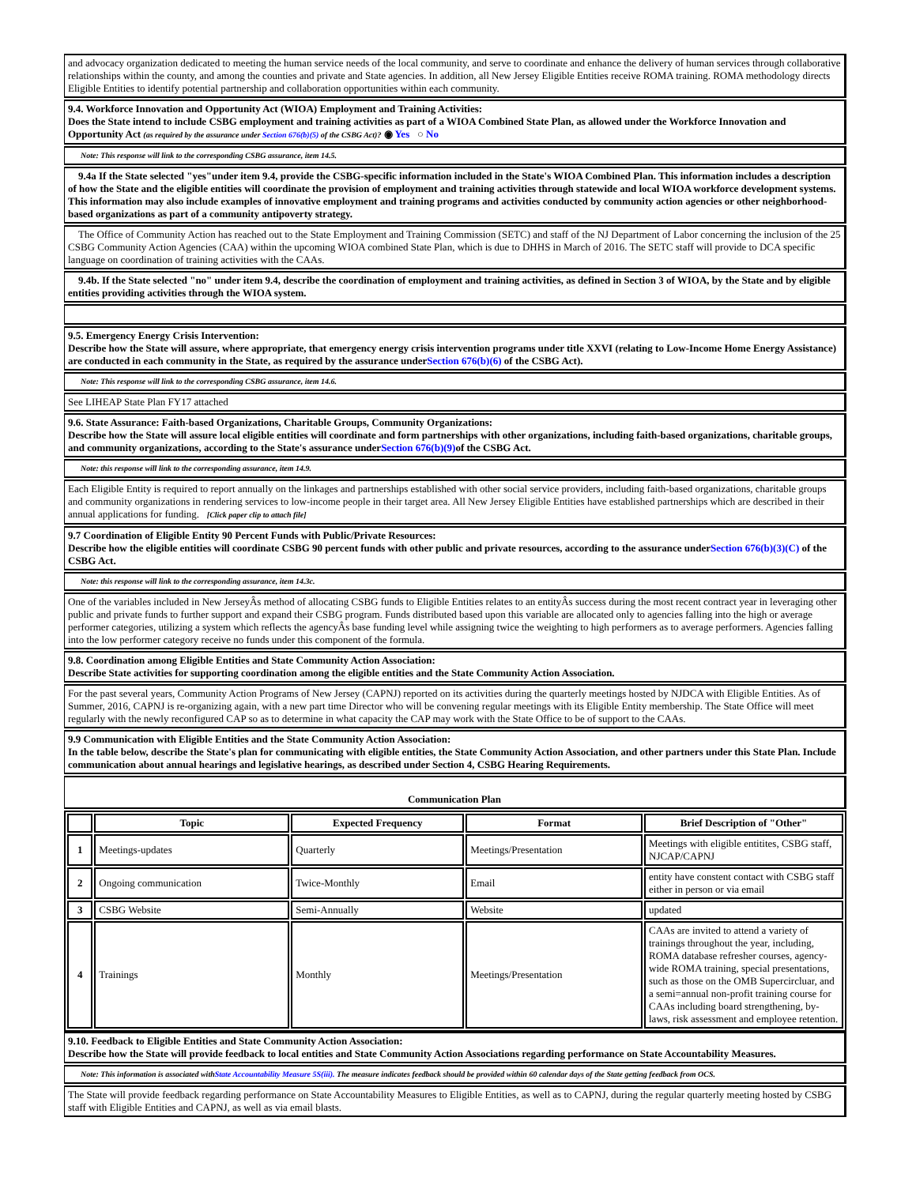and advocacy organization dedicated to meeting the human service needs of the local community, and serve to coordinate and enhance the delivery of human services through collaborative relationships within the county, and among the counties and private and State agencies. In addition, all New Jersey Eligible Entities receive ROMA training. ROMA methodology directs Eligible Entities to identify potential partnership and collaboration opportunities within each community.
9.4. Workforce Innovation and Opportunity Act (WIOA) Employment and Training Activities:
Does the State intend to include CSBG employment and training activities as part of a WIOA Combined State Plan, as allowed under the Workforce Innovation and Opportunity Act (as required by the assurance under Section 676(b)(5) of the CSBG Act)? ◉ Yes ○ No
Note: This response will link to the corresponding CSBG assurance, item 14.5.
9.4a If the State selected "yes"under item 9.4, provide the CSBG-specific information included in the State's WIOA Combined Plan. This information includes a description of how the State and the eligible entities will coordinate the provision of employment and training activities through statewide and local WIOA workforce development systems. This information may also include examples of innovative employment and training programs and activities conducted by community action agencies or other neighborhood-based organizations as part of a community antipoverty strategy.
The Office of Community Action has reached out to the State Employment and Training Commission (SETC) and staff of the NJ Department of Labor concerning the inclusion of the 25 CSBG Community Action Agencies (CAA) within the upcoming WIOA combined State Plan, which is due to DHHS in March of 2016. The SETC staff will provide to DCA specific language on coordination of training activities with the CAAs.
9.4b. If the State selected "no" under item 9.4, describe the coordination of employment and training activities, as defined in Section 3 of WIOA, by the State and by eligible entities providing activities through the WIOA system.
9.5. Emergency Energy Crisis Intervention:
Describe how the State will assure, where appropriate, that emergency energy crisis intervention programs under title XXVI (relating to Low-Income Home Energy Assistance) are conducted in each community in the State, as required by the assurance underSection 676(b)(6) of the CSBG Act).
Note: This response will link to the corresponding CSBG assurance, item 14.6.
See LIHEAP State Plan FY17 attached
9.6. State Assurance: Faith-based Organizations, Charitable Groups, Community Organizations:
Describe how the State will assure local eligible entities will coordinate and form partnerships with other organizations, including faith-based organizations, charitable groups, and community organizations, according to the State's assurance underSection 676(b)(9) of the CSBG Act.
Note: this response will link to the corresponding assurance, item 14.9.
Each Eligible Entity is required to report annually on the linkages and partnerships established with other social service providers, including faith-based organizations, charitable groups and community organizations in rendering services to low-income people in their target area. All New Jersey Eligible Entities have established partnerships which are described in their annual applications for funding. [Click paper clip to attach file]
9.7 Coordination of Eligible Entity 90 Percent Funds with Public/Private Resources:
Describe how the eligible entities will coordinate CSBG 90 percent funds with other public and private resources, according to the assurance underSection 676(b)(3)(C) of the CSBG Act.
Note: this response will link to the corresponding assurance, item 14.3c.
One of the variables included in New JerseyÂs method of allocating CSBG funds to Eligible Entities relates to an entityÂs success during the most recent contract year in leveraging other public and private funds to further support and expand their CSBG program. Funds distributed based upon this variable are allocated only to agencies falling into the high or average performer categories, utilizing a system which reflects the agencyÂs base funding level while assigning twice the weighting to high performers as to average performers. Agencies falling into the low performer category receive no funds under this component of the formula.
9.8. Coordination among Eligible Entities and State Community Action Association:
Describe State activities for supporting coordination among the eligible entities and the State Community Action Association.
For the past several years, Community Action Programs of New Jersey (CAPNJ) reported on its activities during the quarterly meetings hosted by NJDCA with Eligible Entities. As of Summer, 2016, CAPNJ is re-organizing again, with a new part time Director who will be convening regular meetings with its Eligible Entity membership. The State Office will meet regularly with the newly reconfigured CAP so as to determine in what capacity the CAP may work with the State Office to be of support to the CAAs.
9.9 Communication with Eligible Entities and the State Community Action Association:
In the table below, describe the State's plan for communicating with eligible entities, the State Community Action Association, and other partners under this State Plan. Include communication about annual hearings and legislative hearings, as described under Section 4, CSBG Hearing Requirements.
Communication Plan
| | Topic | Expected Frequency | Format | Brief Description of "Other" |
| --- | --- | --- | --- | --- |
| 1 | Meetings-updates | Quarterly | Meetings/Presentation | Meetings with eligible entitites, CSBG staff, NJCAP/CAPNJ |
| 2 | Ongoing communication | Twice-Monthly | Email | entity have constent contact with CSBG staff either in person or via email |
| 3 | CSBG Website | Semi-Annually | Website | updated |
| 4 | Trainings | Monthly | Meetings/Presentation | CAAs are invited to attend a variety of trainings throughout the year, including, ROMA database refresher courses, agency-wide ROMA training, special presentations, such as those on the OMB Supercircluar, and a semi=annual non-profit training course for CAAs including board strengthening, by-laws, risk assessment and employee retention. |
9.10. Feedback to Eligible Entities and State Community Action Association:
Describe how the State will provide feedback to local entities and State Community Action Associations regarding performance on State Accountability Measures.
Note: This information is associated withState Accountability Measure 5S(iii). The measure indicates feedback should be provided within 60 calendar days of the State getting feedback from OCS.
The State will provide feedback regarding performance on State Accountability Measures to Eligible Entities, as well as to CAPNJ, during the regular quarterly meeting hosted by CSBG staff with Eligible Entities and CAPNJ, as well as via email blasts.